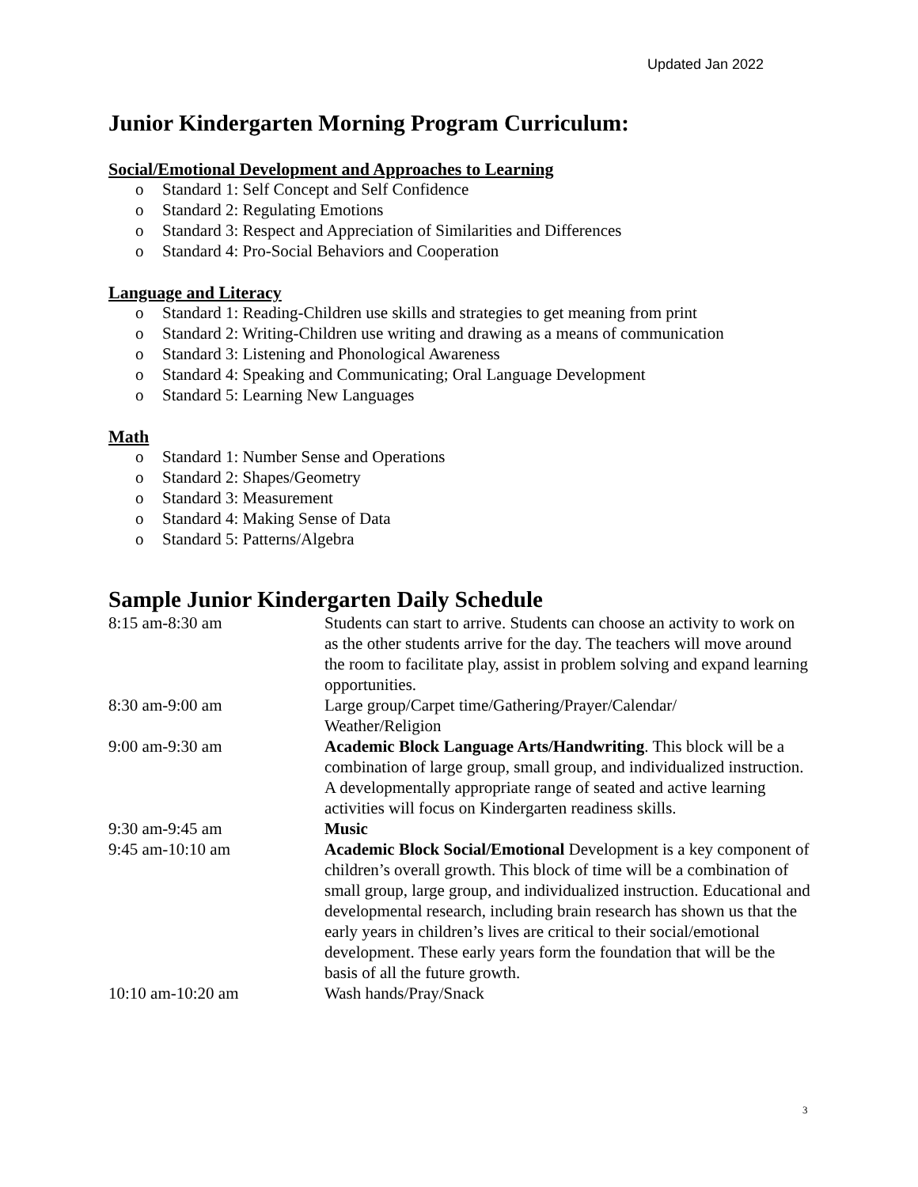Updated Jan 2022
Junior Kindergarten Morning Program Curriculum:
Social/Emotional Development and Approaches to Learning
o Standard 1: Self Concept and Self Confidence
o Standard 2: Regulating Emotions
o Standard 3: Respect and Appreciation of Similarities and Differences
o Standard 4: Pro-Social Behaviors and Cooperation
Language and Literacy
o Standard 1: Reading-Children use skills and strategies to get meaning from print
o Standard 2: Writing-Children use writing and drawing as a means of communication
o Standard 3: Listening and Phonological Awareness
o Standard 4: Speaking and Communicating; Oral Language Development
o Standard 5: Learning New Languages
Math
o Standard 1: Number Sense and Operations
o Standard 2: Shapes/Geometry
o Standard 3: Measurement
o Standard 4: Making Sense of Data
o Standard 5: Patterns/Algebra
Sample Junior Kindergarten Daily Schedule
| 8:15 am-8:30 am | Students can start to arrive. Students can choose an activity to work on as the other students arrive for the day. The teachers will move around the room to facilitate play, assist in problem solving and expand learning opportunities. |
| 8:30 am-9:00 am | Large group/Carpet time/Gathering/Prayer/Calendar/ Weather/Religion |
| 9:00 am-9:30 am | Academic Block Language Arts/Handwriting . This block will be a combination of large group, small group, and individualized instruction. A developmentally appropriate range of seated and active learning activities will focus on Kindergarten readiness skills. |
| 9:30 am-9:45 am | Music |
| 9:45 am-10:10 am | Academic Block Social/Emotional Development is a key component of children’s overall growth. This block of time will be a combination of small group, large group, and individualized instruction. Educational and developmental research, including brain research has shown us that the early years in children’s lives are critical to their social/emotional development. These early years form the foundation that will be the basis of all the future growth. |
| 10:10 am-10:20 am | Wash hands/Pray/Snack |
3